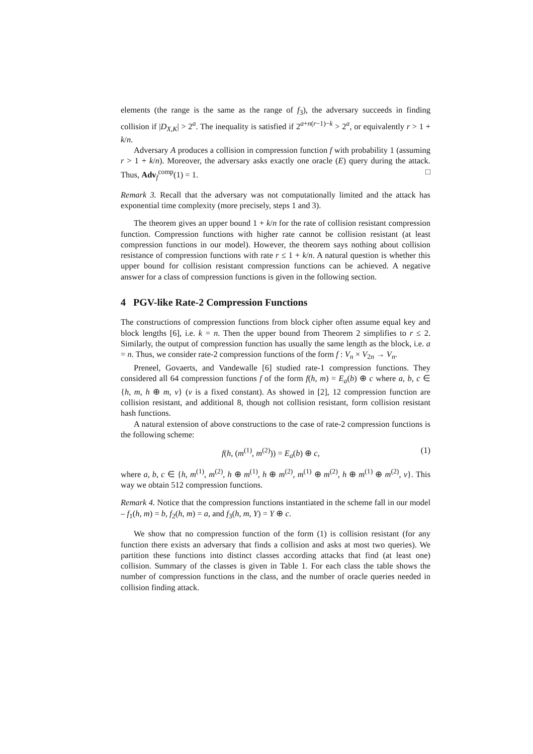elements (the range is the same as the range of f<sub>3</sub>), the adversary succeeds in finding collision if |D<sub>X,K</sub>| > 2<sup>a</sup>. The inequality is satisfied if 2<sup>a+n(r−1)−k</sup> > 2<sup>a</sup>, or equivalently r > 1 + k/n.
Adversary A produces a collision in compression function f with probability 1 (assuming r > 1 + k/n). Moreover, the adversary asks exactly one oracle (E) query during the attack. Thus, Adv<sub>f</sub><sup>comp</sup>(1) = 1. □
Remark 3. Recall that the adversary was not computationally limited and the attack has exponential time complexity (more precisely, steps 1 and 3).
The theorem gives an upper bound 1 + k/n for the rate of collision resistant compression function. Compression functions with higher rate cannot be collision resistant (at least compression functions in our model). However, the theorem says nothing about collision resistance of compression functions with rate r ≤ 1 + k/n. A natural question is whether this upper bound for collision resistant compression functions can be achieved. A negative answer for a class of compression functions is given in the following section.
4 PGV-like Rate-2 Compression Functions
The constructions of compression functions from block cipher often assume equal key and block lengths [6], i.e. k = n. Then the upper bound from Theorem 2 simplifies to r ≤ 2. Similarly, the output of compression function has usually the same length as the block, i.e. a = n. Thus, we consider rate-2 compression functions of the form f : V<sub>n</sub> × V<sub>2n</sub> → V<sub>n</sub>.
Preneel, Govaerts, and Vandewalle [6] studied rate-1 compression functions. They considered all 64 compression functions f of the form f(h, m) = E<sub>a</sub>(b) ⊕ c where a, b, c ∈ {h, m, h ⊕ m, v} (v is a fixed constant). As showed in [2], 12 compression function are collision resistant, and additional 8, though not collision resistant, form collision resistant hash functions.
A natural extension of above constructions to the case of rate-2 compression functions is the following scheme:
f(h, (m<sup>(1)</sup>, m<sup>(2)</sup>)) = E<sub>a</sub>(b) ⊕ c, (1)
where a, b, c ∈ {h, m<sup>(1)</sup>, m<sup>(2)</sup>, h ⊕ m<sup>(1)</sup>, h ⊕ m<sup>(2)</sup>, m<sup>(1)</sup> ⊕ m<sup>(2)</sup>, h ⊕ m<sup>(1)</sup> ⊕ m<sup>(2)</sup>, v}. This way we obtain 512 compression functions.
Remark 4. Notice that the compression functions instantiated in the scheme fall in our model – f<sub>1</sub>(h, m) = b, f<sub>2</sub>(h, m) = a, and f<sub>3</sub>(h, m, Y) = Y ⊕ c.
We show that no compression function of the form (1) is collision resistant (for any function there exists an adversary that finds a collision and asks at most two queries). We partition these functions into distinct classes according attacks that find (at least one) collision. Summary of the classes is given in Table 1. For each class the table shows the number of compression functions in the class, and the number of oracle queries needed in collision finding attack.